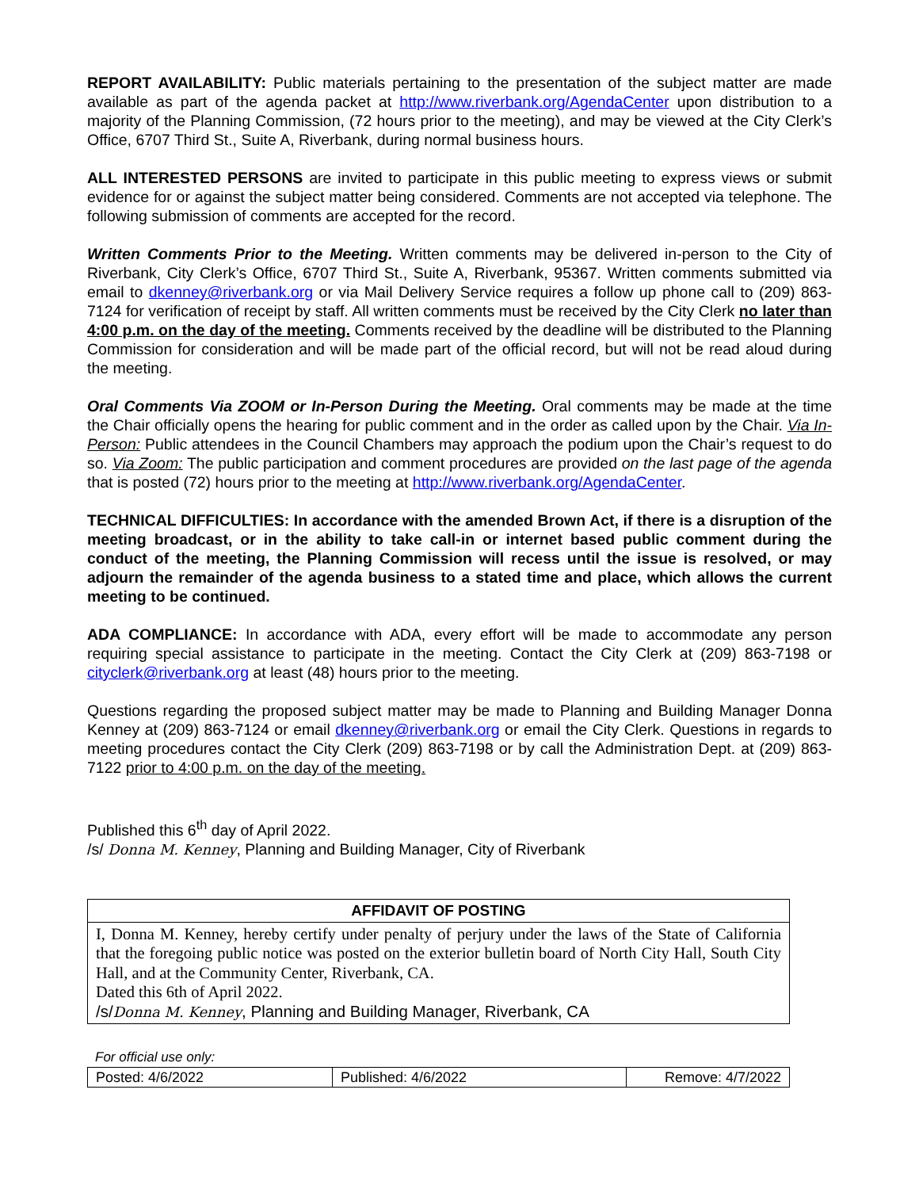REPORT AVAILABILITY: Public materials pertaining to the presentation of the subject matter are made available as part of the agenda packet at http://www.riverbank.org/AgendaCenter upon distribution to a majority of the Planning Commission, (72 hours prior to the meeting), and may be viewed at the City Clerk’s Office, 6707 Third St., Suite A, Riverbank, during normal business hours.
ALL INTERESTED PERSONS are invited to participate in this public meeting to express views or submit evidence for or against the subject matter being considered. Comments are not accepted via telephone. The following submission of comments are accepted for the record.
Written Comments Prior to the Meeting. Written comments may be delivered in-person to the City of Riverbank, City Clerk’s Office, 6707 Third St., Suite A, Riverbank, 95367. Written comments submitted via email to dkenney@riverbank.org or via Mail Delivery Service requires a follow up phone call to (209) 863-7124 for verification of receipt by staff. All written comments must be received by the City Clerk no later than 4:00 p.m. on the day of the meeting. Comments received by the deadline will be distributed to the Planning Commission for consideration and will be made part of the official record, but will not be read aloud during the meeting.
Oral Comments Via ZOOM or In-Person During the Meeting. Oral comments may be made at the time the Chair officially opens the hearing for public comment and in the order as called upon by the Chair. Via In-Person: Public attendees in the Council Chambers may approach the podium upon the Chair’s request to do so. Via Zoom: The public participation and comment procedures are provided on the last page of the agenda that is posted (72) hours prior to the meeting at http://www.riverbank.org/AgendaCenter.
TECHNICAL DIFFICULTIES: In accordance with the amended Brown Act, if there is a disruption of the meeting broadcast, or in the ability to take call-in or internet based public comment during the conduct of the meeting, the Planning Commission will recess until the issue is resolved, or may adjourn the remainder of the agenda business to a stated time and place, which allows the current meeting to be continued.
ADA COMPLIANCE: In accordance with ADA, every effort will be made to accommodate any person requiring special assistance to participate in the meeting. Contact the City Clerk at (209) 863-7198 or cityclerk@riverbank.org at least (48) hours prior to the meeting.
Questions regarding the proposed subject matter may be made to Planning and Building Manager Donna Kenney at (209) 863-7124 or email dkenney@riverbank.org or email the City Clerk. Questions in regards to meeting procedures contact the City Clerk (209) 863-7198 or by call the Administration Dept. at (209) 863-7122 prior to 4:00 p.m. on the day of the meeting.
Published this 6<sup>th</sup> day of April 2022.
/s/ Donna M. Kenney, Planning and Building Manager, City of Riverbank
| AFFIDAVIT OF POSTING |
| --- |
| I, Donna M. Kenney, hereby certify under penalty of perjury under the laws of the State of California that the foregoing public notice was posted on the exterior bulletin board of North City Hall, South City Hall, and at the Community Center, Riverbank, CA. Dated this 6th of April 2022. /s/ Donna M. Kenney , Planning and Building Manager, Riverbank, CA |
For official use only:
| Posted: 4/6/2022 | Published: 4/6/2022 | Remove: 4/7/2022 |